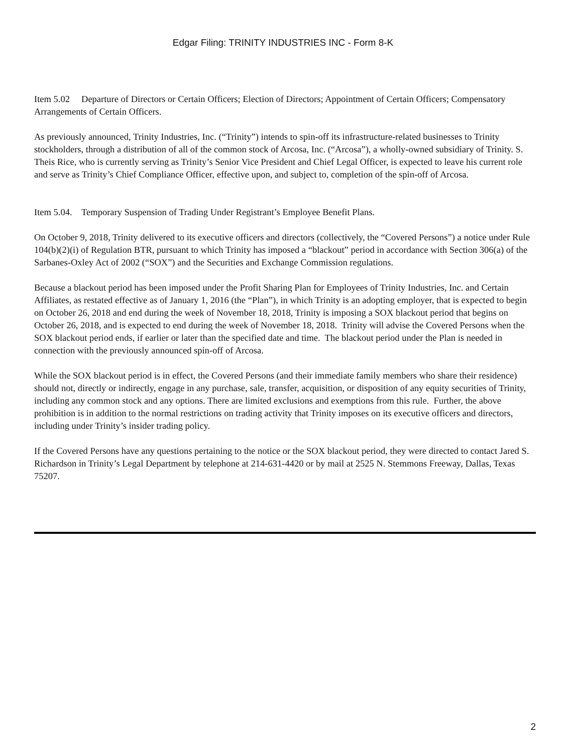Edgar Filing: TRINITY INDUSTRIES INC - Form 8-K
Item 5.02 Departure of Directors or Certain Officers; Election of Directors; Appointment of Certain Officers; Compensatory Arrangements of Certain Officers.
As previously announced, Trinity Industries, Inc. (“Trinity”) intends to spin-off its infrastructure-related businesses to Trinity stockholders, through a distribution of all of the common stock of Arcosa, Inc. (“Arcosa”), a wholly-owned subsidiary of Trinity. S. Theis Rice, who is currently serving as Trinity’s Senior Vice President and Chief Legal Officer, is expected to leave his current role and serve as Trinity’s Chief Compliance Officer, effective upon, and subject to, completion of the spin-off of Arcosa.
Item 5.04. Temporary Suspension of Trading Under Registrant’s Employee Benefit Plans.
On October 9, 2018, Trinity delivered to its executive officers and directors (collectively, the “Covered Persons”) a notice under Rule 104(b)(2)(i) of Regulation BTR, pursuant to which Trinity has imposed a “blackout” period in accordance with Section 306(a) of the Sarbanes-Oxley Act of 2002 (“SOX”) and the Securities and Exchange Commission regulations.
Because a blackout period has been imposed under the Profit Sharing Plan for Employees of Trinity Industries, Inc. and Certain Affiliates, as restated effective as of January 1, 2016 (the “Plan”), in which Trinity is an adopting employer, that is expected to begin on October 26, 2018 and end during the week of November 18, 2018, Trinity is imposing a SOX blackout period that begins on October 26, 2018, and is expected to end during the week of November 18, 2018. Trinity will advise the Covered Persons when the SOX blackout period ends, if earlier or later than the specified date and time. The blackout period under the Plan is needed in connection with the previously announced spin-off of Arcosa.
While the SOX blackout period is in effect, the Covered Persons (and their immediate family members who share their residence) should not, directly or indirectly, engage in any purchase, sale, transfer, acquisition, or disposition of any equity securities of Trinity, including any common stock and any options. There are limited exclusions and exemptions from this rule. Further, the above prohibition is in addition to the normal restrictions on trading activity that Trinity imposes on its executive officers and directors, including under Trinity’s insider trading policy.
If the Covered Persons have any questions pertaining to the notice or the SOX blackout period, they were directed to contact Jared S. Richardson in Trinity’s Legal Department by telephone at 214-631-4420 or by mail at 2525 N. Stemmons Freeway, Dallas, Texas 75207.
2